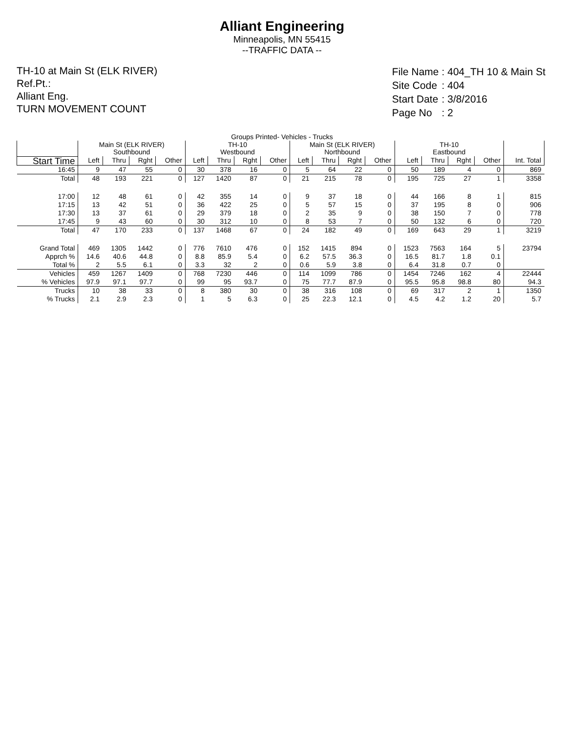Alliant Engineering
Minneapolis, MN 55415
--TRAFFIC DATA --
TH-10 at Main St (ELK RIVER)
Ref.Pt.:
Alliant Eng.
TURN MOVEMENT COUNT
| File Name | : 404_TH 10 & Main St |
| Site Code | : 404 |
| Start Date | : 3/8/2016 |
| Page No | : 2 |
Groups Printed- Vehicles - Trucks
| | Main St (ELK RIVER) Southbound | | | | TH-10 Westbound | | | | Main St (ELK RIVER) Northbound | | | | TH-10 Eastbound | | | | |
| --- | --- | --- | --- | --- | --- | --- | --- | --- | --- | --- | --- | --- | --- | --- | --- | --- | --- |
| Start Time | Left | Thru | Rght | Other | Left | Thru | Rght | Other | Left | Thru | Rght | Other | Left | Thru | Rght | Other | Int. Total |
| 16:45 | 9 | 47 | 55 | 0 | 30 | 378 | 16 | 0 | 5 | 64 | 22 | 0 | 50 | 189 | 4 | 0 | 869 |
| Total | 48 | 193 | 221 | 0 | 127 | 1420 | 87 | 0 | 21 | 215 | 78 | 0 | 195 | 725 | 27 | 1 | 3358 |
| 17:00 | 12 | 48 | 61 | 0 | 42 | 355 | 14 | 0 | 9 | 37 | 18 | 0 | 44 | 166 | 8 | 1 | 815 |
| 17:15 | 13 | 42 | 51 | 0 | 36 | 422 | 25 | 0 | 5 | 57 | 15 | 0 | 37 | 195 | 8 | 0 | 906 |
| 17:30 | 13 | 37 | 61 | 0 | 29 | 379 | 18 | 0 | 2 | 35 | 9 | 0 | 38 | 150 | 7 | 0 | 778 |
| 17:45 | 9 | 43 | 60 | 0 | 30 | 312 | 10 | 0 | 8 | 53 | 7 | 0 | 50 | 132 | 6 | 0 | 720 |
| Total | 47 | 170 | 233 | 0 | 137 | 1468 | 67 | 0 | 24 | 182 | 49 | 0 | 169 | 643 | 29 | 1 | 3219 |
| Grand Total | 469 | 1305 | 1442 | 0 | 776 | 7610 | 476 | 0 | 152 | 1415 | 894 | 0 | 1523 | 7563 | 164 | 5 | 23794 |
| Apprch % | 14.6 | 40.6 | 44.8 | 0 | 8.8 | 85.9 | 5.4 | 0 | 6.2 | 57.5 | 36.3 | 0 | 16.5 | 81.7 | 1.8 | 0.1 | |
| Total % | 2 | 5.5 | 6.1 | 0 | 3.3 | 32 | 2 | 0 | 0.6 | 5.9 | 3.8 | 0 | 6.4 | 31.8 | 0.7 | 0 | |
| Vehicles | 459 | 1267 | 1409 | 0 | 768 | 7230 | 446 | 0 | 114 | 1099 | 786 | 0 | 1454 | 7246 | 162 | 4 | 22444 |
| % Vehicles | 97.9 | 97.1 | 97.7 | 0 | 99 | 95 | 93.7 | 0 | 75 | 77.7 | 87.9 | 0 | 95.5 | 95.8 | 98.8 | 80 | 94.3 |
| Trucks | 10 | 38 | 33 | 0 | 8 | 380 | 30 | 0 | 38 | 316 | 108 | 0 | 69 | 317 | 2 | 1 | 1350 |
| % Trucks | 2.1 | 2.9 | 2.3 | 0 | 1 | 5 | 6.3 | 0 | 25 | 22.3 | 12.1 | 0 | 4.5 | 4.2 | 1.2 | 20 | 5.7 |